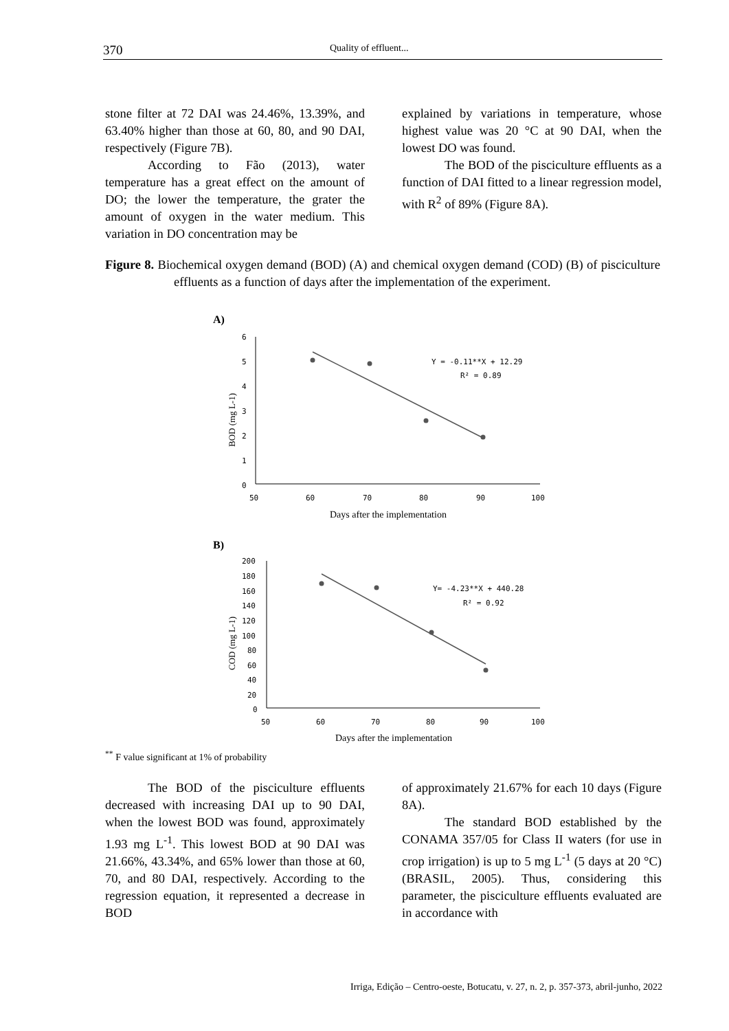370 Quality of effluent...
stone filter at 72 DAI was 24.46%, 13.39%, and 63.40% higher than those at 60, 80, and 90 DAI, respectively (Figure 7B).
According to Fão (2013), water temperature has a great effect on the amount of DO; the lower the temperature, the grater the amount of oxygen in the water medium. This variation in DO concentration may be
explained by variations in temperature, whose highest value was 20 °C at 90 DAI, when the lowest DO was found.
The BOD of the pisciculture effluents as a function of DAI fitted to a linear regression model, with R<sup>2</sup> of 89% (Figure 8A).
Figure 8. Biochemical oxygen demand (BOD) (A) and chemical oxygen demand (COD) (B) of pisciculture effluents as a function of days after the implementation of the experiment.
A)
6
5
4
3
2
1
0
50
60
70
80
90
100
Days after the implementation
BOD (mg L-1)
Y = -0.11**X + 12.29
R² = 0.89
B)
200
180
160
140
120
100
80
60
40
20
0
50
60
70
80
90
100
Days after the implementation
COD (mg L-1)
Y= -4.23**X + 440.28
R² = 0.92
<sup>**</sup> F value significant at 1% of probability
The BOD of the pisciculture effluents decreased with increasing DAI up to 90 DAI, when the lowest BOD was found, approximately 1.93 mg L<sup>-1</sup>. This lowest BOD at 90 DAI was 21.66%, 43.34%, and 65% lower than those at 60, 70, and 80 DAI, respectively. According to the regression equation, it represented a decrease in BOD
of approximately 21.67% for each 10 days (Figure 8A).
The standard BOD established by the CONAMA 357/05 for Class II waters (for use in crop irrigation) is up to 5 mg L<sup>-1</sup> (5 days at 20 °C) (BRASIL, 2005). Thus, considering this parameter, the pisciculture effluents evaluated are in accordance with
Irriga, Edição – Centro-oeste, Botucatu, v. 27, n. 2, p. 357-373, abril-junho, 2022